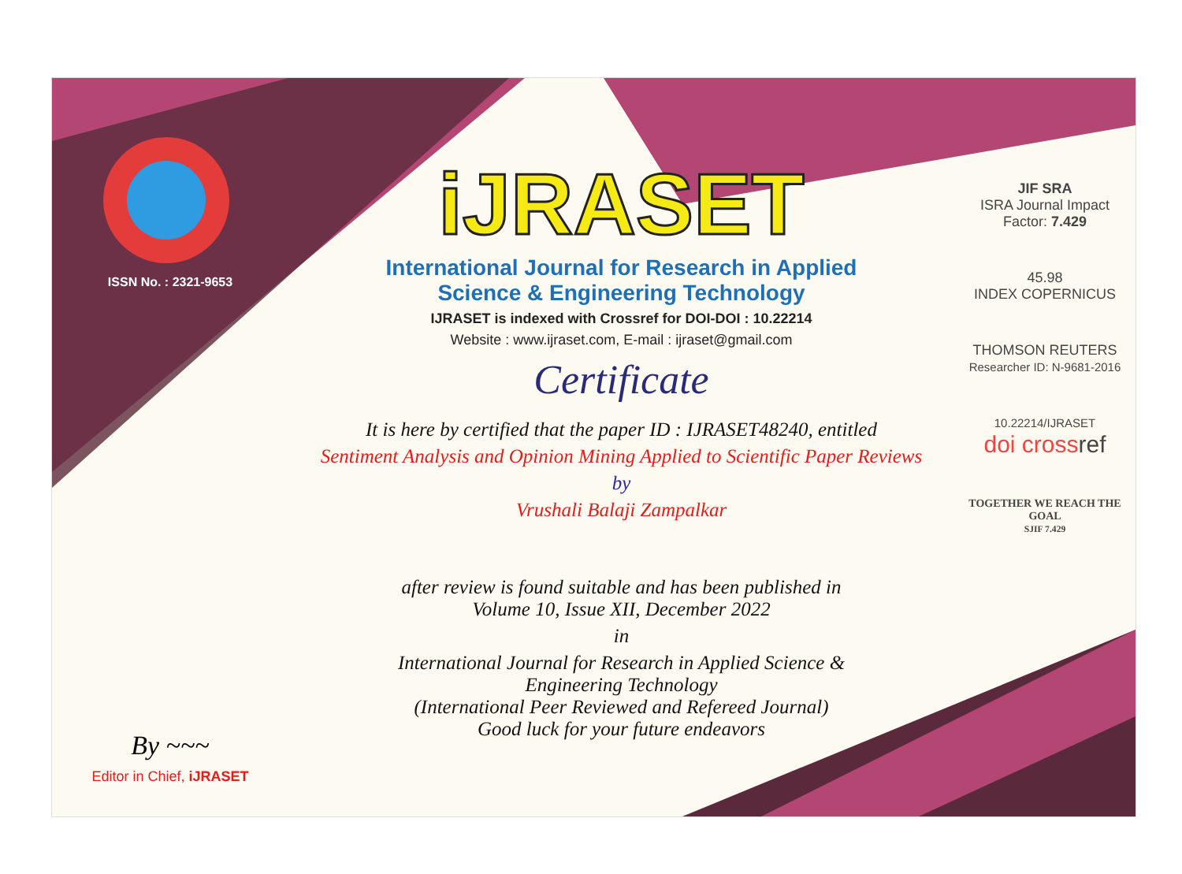ISSN No. : 2321-9653
By ~~~
Editor in Chief, iJRASET
iJRASET
International Journal for Research in Applied
Science & Engineering Technology
IJRASET is indexed with Crossref for DOI-DOI : 10.22214
Website : www.ijraset.com, E-mail : ijraset@gmail.com
Certificate
It is here by certified that the paper ID : IJRASET48240, entitled
Sentiment Analysis and Opinion Mining Applied to Scientific Paper Reviews
by
Vrushali Balaji Zampalkar
after review is found suitable and has been published in
Volume 10, Issue XII, December 2022
in
International Journal for Research in Applied Science &
Engineering Technology
(International Peer Reviewed and Refereed Journal)
Good luck for your future endeavors
JIF SRA
ISRA Journal Impact
Factor: 7.429
45.98
INDEX COPERNICUS
THOMSON REUTERS
Researcher ID: N-9681-2016
10.22214/IJRASET
doi cross ref
TOGETHER WE REACH THE GOAL
SJIF 7.429